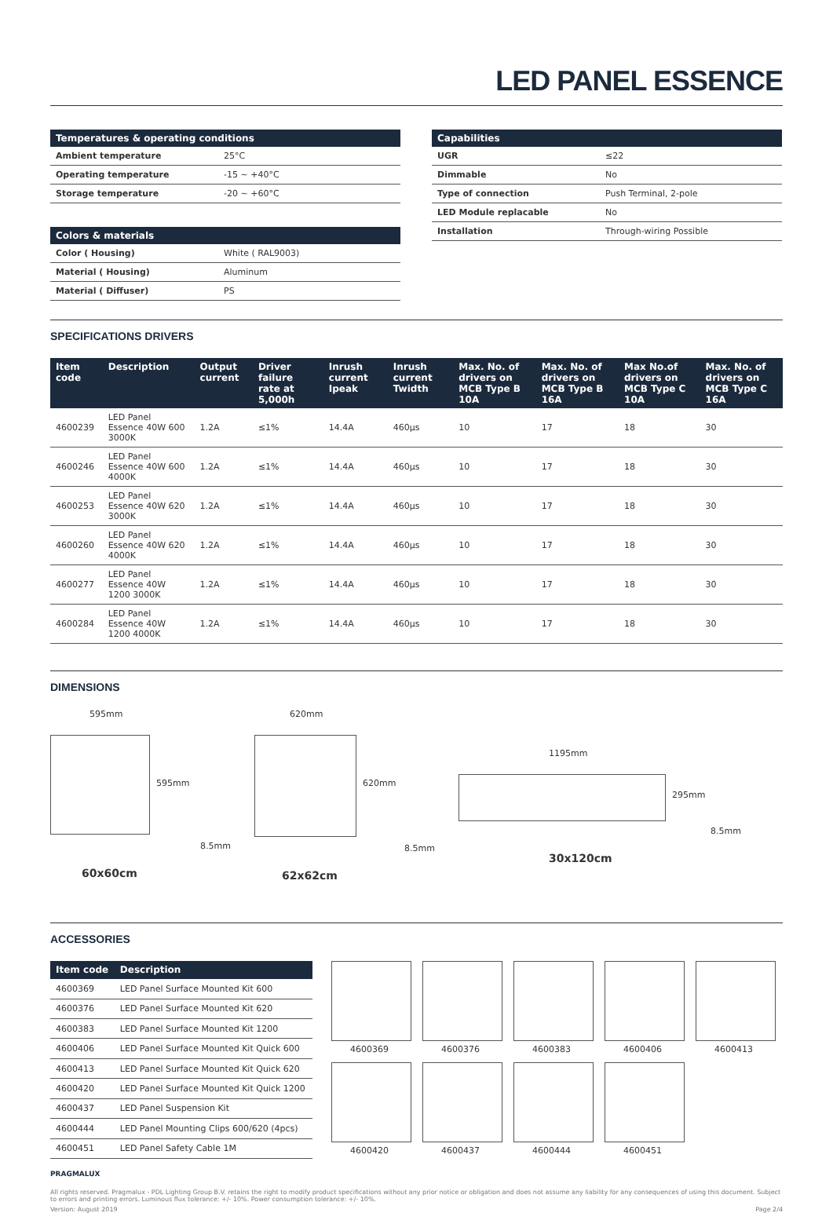LED PANEL ESSENCE
| Temperatures & operating conditions | |
| --- | --- |
| Ambient temperature | 25°C |
| Operating temperature | -15 ~ +40°C |
| Storage temperature | -20 ~ +60°C |
| Colors & materials | |
| --- | --- |
| Color ( Housing) | White ( RAL9003) |
| Material ( Housing) | Aluminum |
| Material ( Diffuser) | PS |
| Capabilities | |
| --- | --- |
| UGR | ≤22 |
| Dimmable | No |
| Type of connection | Push Terminal, 2-pole |
| LED Module replacable | No |
| Installation | Through-wiring Possible |
SPECIFICATIONS DRIVERS
| Item code | Description | Output current | Driver failure rate at 5,000h | Inrush current Ipeak | Inrush current Twidth | Max. No. of drivers on MCB Type B 10A | Max. No. of drivers on MCB Type B 16A | Max No.of drivers on MCB Type C 10A | Max. No. of drivers on MCB Type C 16A |
| --- | --- | --- | --- | --- | --- | --- | --- | --- | --- |
| 4600239 | LED Panel Essence 40W 600 3000K | 1.2A | ≤1% | 14.4A | 460µs | 10 | 17 | 18 | 30 |
| 4600246 | LED Panel Essence 40W 600 4000K | 1.2A | ≤1% | 14.4A | 460µs | 10 | 17 | 18 | 30 |
| 4600253 | LED Panel Essence 40W 620 3000K | 1.2A | ≤1% | 14.4A | 460µs | 10 | 17 | 18 | 30 |
| 4600260 | LED Panel Essence 40W 620 4000K | 1.2A | ≤1% | 14.4A | 460µs | 10 | 17 | 18 | 30 |
| 4600277 | LED Panel Essence 40W 1200 3000K | 1.2A | ≤1% | 14.4A | 460µs | 10 | 17 | 18 | 30 |
| 4600284 | LED Panel Essence 40W 1200 4000K | 1.2A | ≤1% | 14.4A | 460µs | 10 | 17 | 18 | 30 |
DIMENSIONS
595mm
595mm
8.5mm
60x60cm
620mm
620mm
8.5mm
62x62cm
1195mm
295mm
8.5mm
30x120cm
ACCESSORIES
| Item code | Description |
| --- | --- |
| 4600369 | LED Panel Surface Mounted Kit 600 |
| 4600376 | LED Panel Surface Mounted Kit 620 |
| 4600383 | LED Panel Surface Mounted Kit 1200 |
| 4600406 | LED Panel Surface Mounted Kit Quick 600 |
| 4600413 | LED Panel Surface Mounted Kit Quick 620 |
| 4600420 | LED Panel Surface Mounted Kit Quick 1200 |
| 4600437 | LED Panel Suspension Kit |
| 4600444 | LED Panel Mounting Clips 600/620 (4pcs) |
| 4600451 | LED Panel Safety Cable 1M |
4600369
4600376
4600383
4600406
4600413
4600420
4600437
4600444
4600451
PRAGMALUX
All rights reserved. Pragmalux - PDL Lighting Group B.V. retains the right to modify product specifications without any prior notice or obligation and does not assume any liability for any consequences of using this document. Subject to errors and printing errors. Luminous flux tolerance: +/- 10%. Power consumption tolerance: +/- 10%.
Version: August 2019 Page 2/4